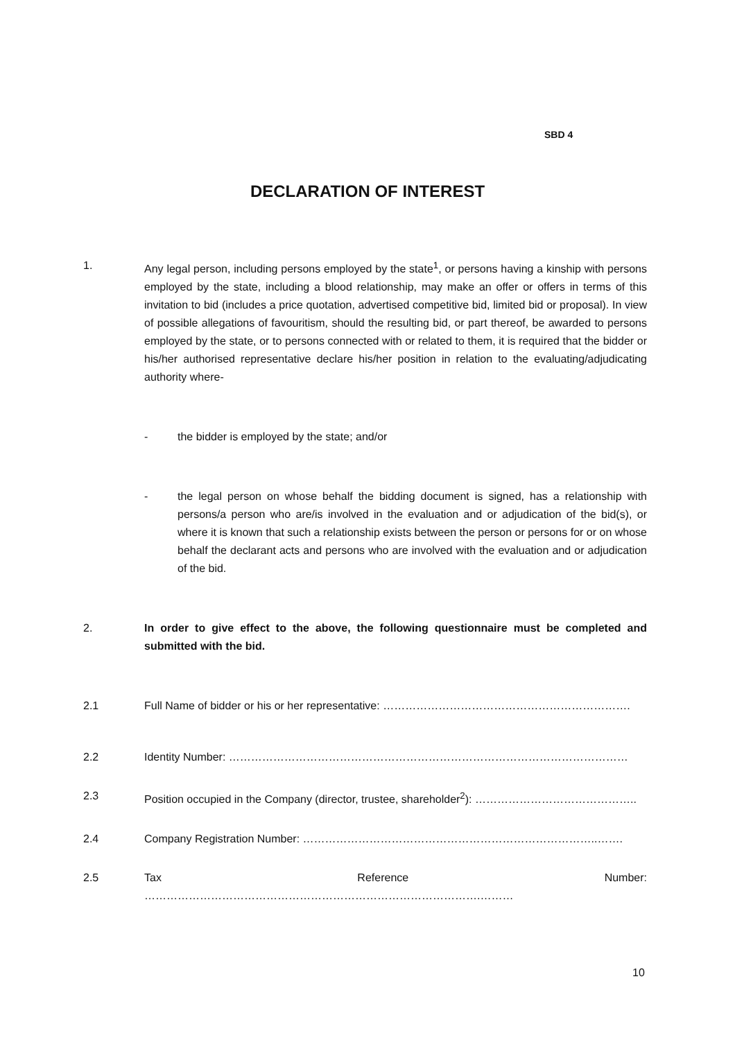SBD 4
DECLARATION OF INTEREST
1. Any legal person, including persons employed by the state<sup>1</sup>, or persons having a kinship with persons employed by the state, including a blood relationship, may make an offer or offers in terms of this invitation to bid (includes a price quotation, advertised competitive bid, limited bid or proposal). In view of possible allegations of favouritism, should the resulting bid, or part thereof, be awarded to persons employed by the state, or to persons connected with or related to them, it is required that the bidder or his/her authorised representative declare his/her position in relation to the evaluating/adjudicating authority where-
- the bidder is employed by the state; and/or
- the legal person on whose behalf the bidding document is signed, has a relationship with persons/a person who are/is involved in the evaluation and or adjudication of the bid(s), or where it is known that such a relationship exists between the person or persons for or on whose behalf the declarant acts and persons who are involved with the evaluation and or adjudication of the bid.
2. In order to give effect to the above, the following questionnaire must be completed and submitted with the bid.
2.1 Full Name of bidder or his or her representative: ………………………………………………………….
2.2 Identity Number: ………………………………………………………………………………………………
2.3 Position occupied in the Company (director, trustee, shareholder<sup>2</sup>): ……………………………………..
2.4 Company Registration Number: ……………………………………………………………………..…….
2.5 Tax Reference Number:
……………………………………………………………………………….………
10